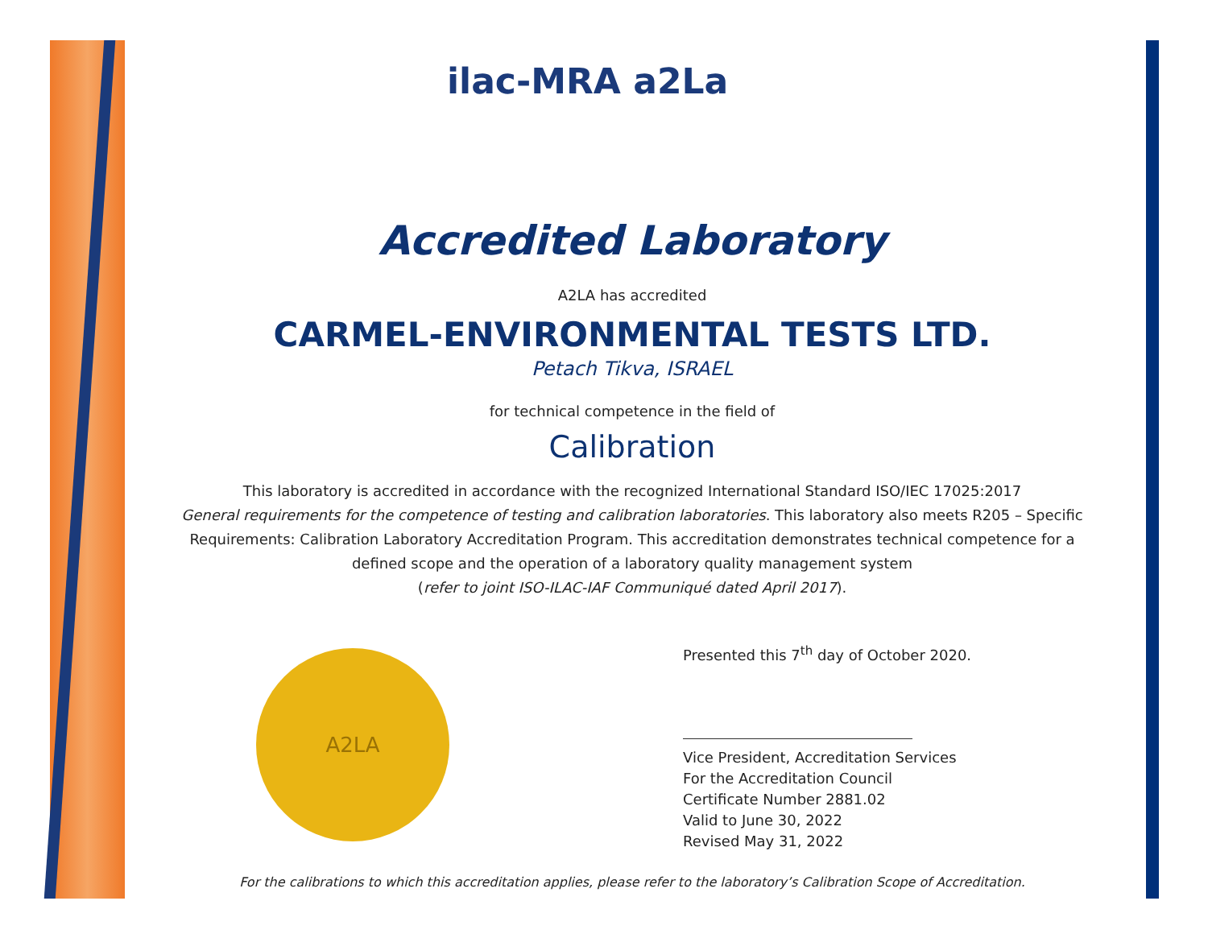ilac-MRA a2La
Accredited Laboratory
A2LA has accredited
CARMEL-ENVIRONMENTAL TESTS LTD.
Petach Tikva, ISRAEL
for technical competence in the field of
Calibration
This laboratory is accredited in accordance with the recognized International Standard ISO/IEC 17025:2017
General requirements for the competence of testing and calibration laboratories. This laboratory also meets R205 – Specific Requirements: Calibration Laboratory Accreditation Program. This accreditation demonstrates technical competence for a defined scope and the operation of a laboratory quality management system
(refer to joint ISO-ILAC-IAF Communiqué dated April 2017).
A2LA
Presented this 7<sup>th</sup> day of October 2020.
Vice President, Accreditation Services
For the Accreditation Council
Certificate Number 2881.02
Valid to June 30, 2022
Revised May 31, 2022
For the calibrations to which this accreditation applies, please refer to the laboratory’s Calibration Scope of Accreditation.